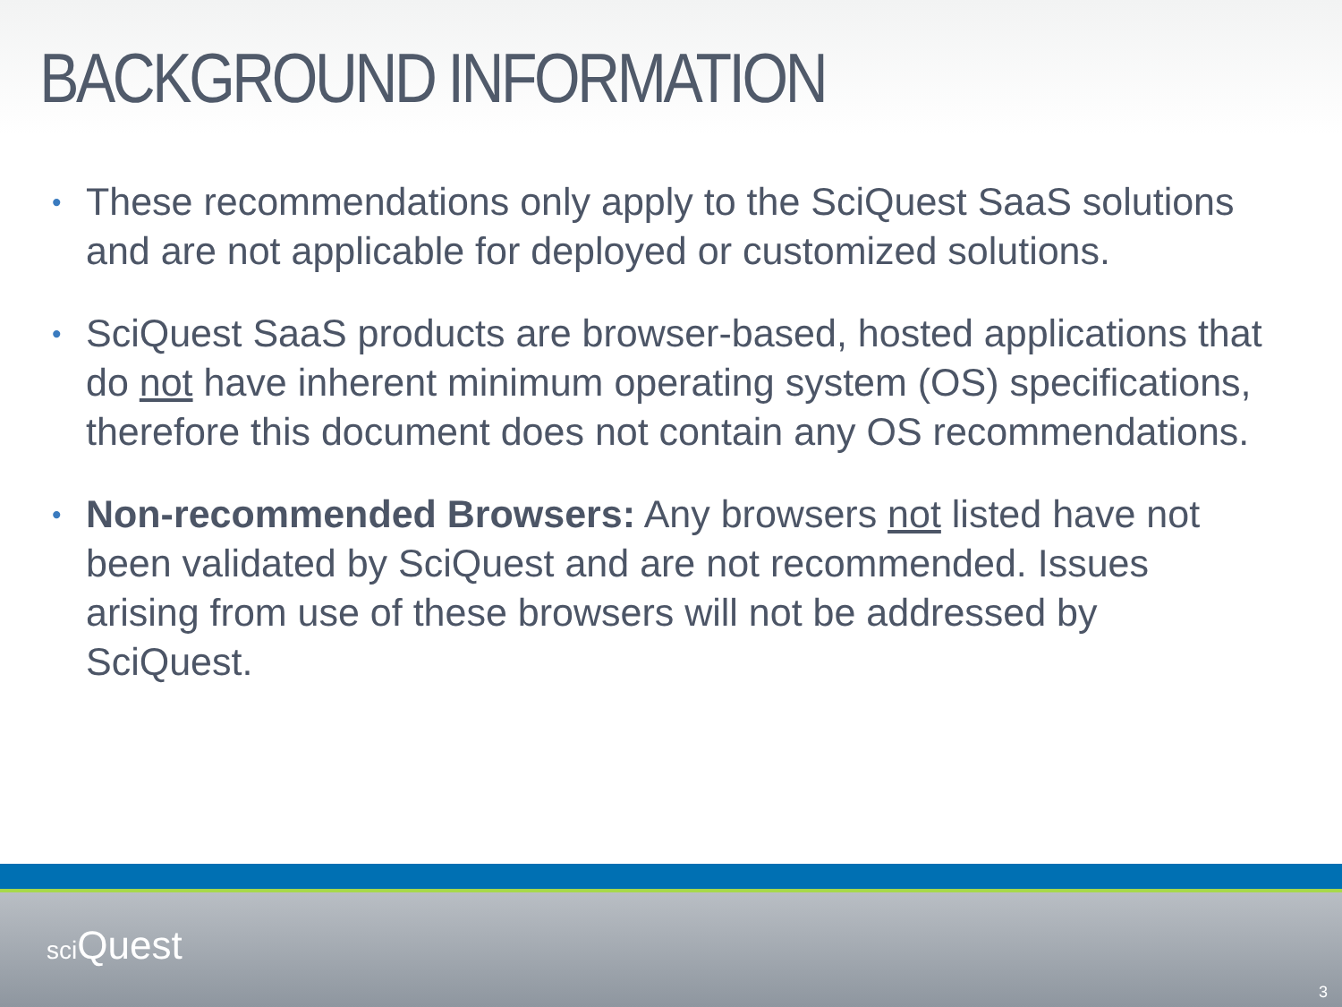BACKGROUND INFORMATION
• These recommendations only apply to the SciQuest SaaS solutions and are not applicable for deployed or customized solutions.
• SciQuest SaaS products are browser-based, hosted applications that do not have inherent minimum operating system (OS) specifications, therefore this document does not contain any OS recommendations.
• Non-recommended Browsers: Any browsers not listed have not been validated by SciQuest and are not recommended. Issues arising from use of these browsers will not be addressed by SciQuest.
sci Quest
3